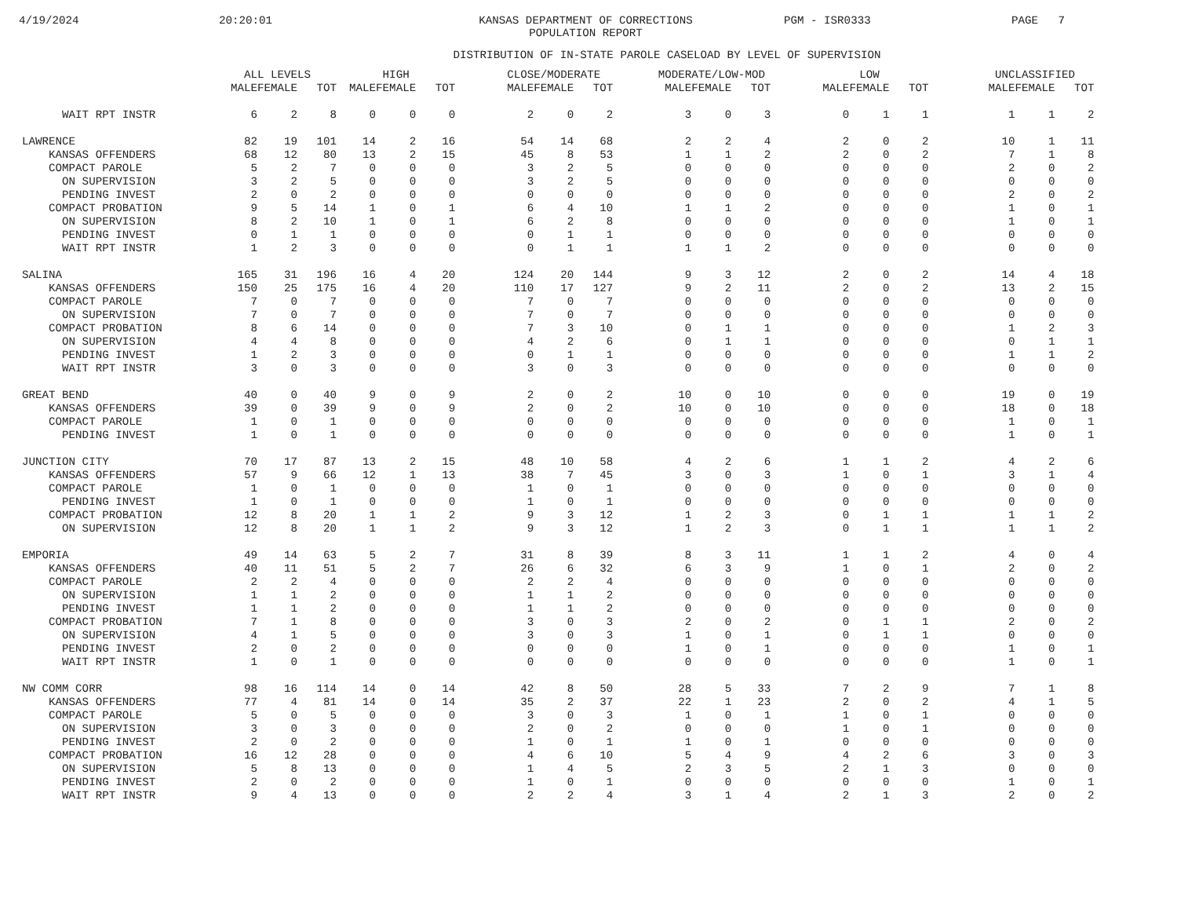4/19/2024 20:20:01 KANSAS DEPARTMENT OF CORRECTIONS
POPULATION REPORT PGM - ISR0333 PAGE 7
DISTRIBUTION OF IN-STATE PAROLE CASELOAD BY LEVEL OF SUPERVISION
| | ALL LEVELS | | | HIGH | | | | CLOSE/MODERATE | | | | MODERATE/LOW-MOD | | | | LOW | | | | UNCLASSIFIED | | |
| --- | --- | --- | --- | --- | --- | --- | --- | --- | --- | --- | --- | --- | --- | --- | --- | --- | --- | --- | --- | --- | --- | --- |
| | MALE | FEMALE | TOT | MALE | FEMALE | TOT | | MALE | FEMALE | TOT | | MALE | FEMALE | TOT | | MALE | FEMALE | TOT | | MALE | FEMALE | TOT |
| WAIT RPT INSTR | 6 | 2 | 8 | 0 | 0 | 0 | | 2 | 0 | 2 | | 3 | 0 | 3 | | 0 | 1 | 1 | | 1 | 1 | 2 |
| LAWRENCE | 82 | 19 | 101 | 14 | 2 | 16 | | 54 | 14 | 68 | | 2 | 2 | 4 | | 2 | 0 | 2 | | 10 | 1 | 11 |
| KANSAS OFFENDERS | 68 | 12 | 80 | 13 | 2 | 15 | | 45 | 8 | 53 | | 1 | 1 | 2 | | 2 | 0 | 2 | | 7 | 1 | 8 |
| COMPACT PAROLE | 5 | 2 | 7 | 0 | 0 | 0 | | 3 | 2 | 5 | | 0 | 0 | 0 | | 0 | 0 | 0 | | 2 | 0 | 2 |
| ON SUPERVISION | 3 | 2 | 5 | 0 | 0 | 0 | | 3 | 2 | 5 | | 0 | 0 | 0 | | 0 | 0 | 0 | | 0 | 0 | 0 |
| PENDING INVEST | 2 | 0 | 2 | 0 | 0 | 0 | | 0 | 0 | 0 | | 0 | 0 | 0 | | 0 | 0 | 0 | | 2 | 0 | 2 |
| COMPACT PROBATION | 9 | 5 | 14 | 1 | 0 | 1 | | 6 | 4 | 10 | | 1 | 1 | 2 | | 0 | 0 | 0 | | 1 | 0 | 1 |
| ON SUPERVISION | 8 | 2 | 10 | 1 | 0 | 1 | | 6 | 2 | 8 | | 0 | 0 | 0 | | 0 | 0 | 0 | | 1 | 0 | 1 |
| PENDING INVEST | 0 | 1 | 1 | 0 | 0 | 0 | | 0 | 1 | 1 | | 0 | 0 | 0 | | 0 | 0 | 0 | | 0 | 0 | 0 |
| WAIT RPT INSTR | 1 | 2 | 3 | 0 | 0 | 0 | | 0 | 1 | 1 | | 1 | 1 | 2 | | 0 | 0 | 0 | | 0 | 0 | 0 |
| SALINA | 165 | 31 | 196 | 16 | 4 | 20 | | 124 | 20 | 144 | | 9 | 3 | 12 | | 2 | 0 | 2 | | 14 | 4 | 18 |
| KANSAS OFFENDERS | 150 | 25 | 175 | 16 | 4 | 20 | | 110 | 17 | 127 | | 9 | 2 | 11 | | 2 | 0 | 2 | | 13 | 2 | 15 |
| COMPACT PAROLE | 7 | 0 | 7 | 0 | 0 | 0 | | 7 | 0 | 7 | | 0 | 0 | 0 | | 0 | 0 | 0 | | 0 | 0 | 0 |
| ON SUPERVISION | 7 | 0 | 7 | 0 | 0 | 0 | | 7 | 0 | 7 | | 0 | 0 | 0 | | 0 | 0 | 0 | | 0 | 0 | 0 |
| COMPACT PROBATION | 8 | 6 | 14 | 0 | 0 | 0 | | 7 | 3 | 10 | | 0 | 1 | 1 | | 0 | 0 | 0 | | 1 | 2 | 3 |
| ON SUPERVISION | 4 | 4 | 8 | 0 | 0 | 0 | | 4 | 2 | 6 | | 0 | 1 | 1 | | 0 | 0 | 0 | | 0 | 1 | 1 |
| PENDING INVEST | 1 | 2 | 3 | 0 | 0 | 0 | | 0 | 1 | 1 | | 0 | 0 | 0 | | 0 | 0 | 0 | | 1 | 1 | 2 |
| WAIT RPT INSTR | 3 | 0 | 3 | 0 | 0 | 0 | | 3 | 0 | 3 | | 0 | 0 | 0 | | 0 | 0 | 0 | | 0 | 0 | 0 |
| GREAT BEND | 40 | 0 | 40 | 9 | 0 | 9 | | 2 | 0 | 2 | | 10 | 0 | 10 | | 0 | 0 | 0 | | 19 | 0 | 19 |
| KANSAS OFFENDERS | 39 | 0 | 39 | 9 | 0 | 9 | | 2 | 0 | 2 | | 10 | 0 | 10 | | 0 | 0 | 0 | | 18 | 0 | 18 |
| COMPACT PAROLE | 1 | 0 | 1 | 0 | 0 | 0 | | 0 | 0 | 0 | | 0 | 0 | 0 | | 0 | 0 | 0 | | 1 | 0 | 1 |
| PENDING INVEST | 1 | 0 | 1 | 0 | 0 | 0 | | 0 | 0 | 0 | | 0 | 0 | 0 | | 0 | 0 | 0 | | 1 | 0 | 1 |
| JUNCTION CITY | 70 | 17 | 87 | 13 | 2 | 15 | | 48 | 10 | 58 | | 4 | 2 | 6 | | 1 | 1 | 2 | | 4 | 2 | 6 |
| KANSAS OFFENDERS | 57 | 9 | 66 | 12 | 1 | 13 | | 38 | 7 | 45 | | 3 | 0 | 3 | | 1 | 0 | 1 | | 3 | 1 | 4 |
| COMPACT PAROLE | 1 | 0 | 1 | 0 | 0 | 0 | | 1 | 0 | 1 | | 0 | 0 | 0 | | 0 | 0 | 0 | | 0 | 0 | 0 |
| PENDING INVEST | 1 | 0 | 1 | 0 | 0 | 0 | | 1 | 0 | 1 | | 0 | 0 | 0 | | 0 | 0 | 0 | | 0 | 0 | 0 |
| COMPACT PROBATION | 12 | 8 | 20 | 1 | 1 | 2 | | 9 | 3 | 12 | | 1 | 2 | 3 | | 0 | 1 | 1 | | 1 | 1 | 2 |
| ON SUPERVISION | 12 | 8 | 20 | 1 | 1 | 2 | | 9 | 3 | 12 | | 1 | 2 | 3 | | 0 | 1 | 1 | | 1 | 1 | 2 |
| EMPORIA | 49 | 14 | 63 | 5 | 2 | 7 | | 31 | 8 | 39 | | 8 | 3 | 11 | | 1 | 1 | 2 | | 4 | 0 | 4 |
| KANSAS OFFENDERS | 40 | 11 | 51 | 5 | 2 | 7 | | 26 | 6 | 32 | | 6 | 3 | 9 | | 1 | 0 | 1 | | 2 | 0 | 2 |
| COMPACT PAROLE | 2 | 2 | 4 | 0 | 0 | 0 | | 2 | 2 | 4 | | 0 | 0 | 0 | | 0 | 0 | 0 | | 0 | 0 | 0 |
| ON SUPERVISION | 1 | 1 | 2 | 0 | 0 | 0 | | 1 | 1 | 2 | | 0 | 0 | 0 | | 0 | 0 | 0 | | 0 | 0 | 0 |
| PENDING INVEST | 1 | 1 | 2 | 0 | 0 | 0 | | 1 | 1 | 2 | | 0 | 0 | 0 | | 0 | 0 | 0 | | 0 | 0 | 0 |
| COMPACT PROBATION | 7 | 1 | 8 | 0 | 0 | 0 | | 3 | 0 | 3 | | 2 | 0 | 2 | | 0 | 1 | 1 | | 2 | 0 | 2 |
| ON SUPERVISION | 4 | 1 | 5 | 0 | 0 | 0 | | 3 | 0 | 3 | | 1 | 0 | 1 | | 0 | 1 | 1 | | 0 | 0 | 0 |
| PENDING INVEST | 2 | 0 | 2 | 0 | 0 | 0 | | 0 | 0 | 0 | | 1 | 0 | 1 | | 0 | 0 | 0 | | 1 | 0 | 1 |
| WAIT RPT INSTR | 1 | 0 | 1 | 0 | 0 | 0 | | 0 | 0 | 0 | | 0 | 0 | 0 | | 0 | 0 | 0 | | 1 | 0 | 1 |
| NW COMM CORR | 98 | 16 | 114 | 14 | 0 | 14 | | 42 | 8 | 50 | | 28 | 5 | 33 | | 7 | 2 | 9 | | 7 | 1 | 8 |
| KANSAS OFFENDERS | 77 | 4 | 81 | 14 | 0 | 14 | | 35 | 2 | 37 | | 22 | 1 | 23 | | 2 | 0 | 2 | | 4 | 1 | 5 |
| COMPACT PAROLE | 5 | 0 | 5 | 0 | 0 | 0 | | 3 | 0 | 3 | | 1 | 0 | 1 | | 1 | 0 | 1 | | 0 | 0 | 0 |
| ON SUPERVISION | 3 | 0 | 3 | 0 | 0 | 0 | | 2 | 0 | 2 | | 0 | 0 | 0 | | 1 | 0 | 1 | | 0 | 0 | 0 |
| PENDING INVEST | 2 | 0 | 2 | 0 | 0 | 0 | | 1 | 0 | 1 | | 1 | 0 | 1 | | 0 | 0 | 0 | | 0 | 0 | 0 |
| COMPACT PROBATION | 16 | 12 | 28 | 0 | 0 | 0 | | 4 | 6 | 10 | | 5 | 4 | 9 | | 4 | 2 | 6 | | 3 | 0 | 3 |
| ON SUPERVISION | 5 | 8 | 13 | 0 | 0 | 0 | | 1 | 4 | 5 | | 2 | 3 | 5 | | 2 | 1 | 3 | | 0 | 0 | 0 |
| PENDING INVEST | 2 | 0 | 2 | 0 | 0 | 0 | | 1 | 0 | 1 | | 0 | 0 | 0 | | 0 | 0 | 0 | | 1 | 0 | 1 |
| WAIT RPT INSTR | 9 | 4 | 13 | 0 | 0 | 0 | | 2 | 2 | 4 | | 3 | 1 | 4 | | 2 | 1 | 3 | | 2 | 0 | 2 |